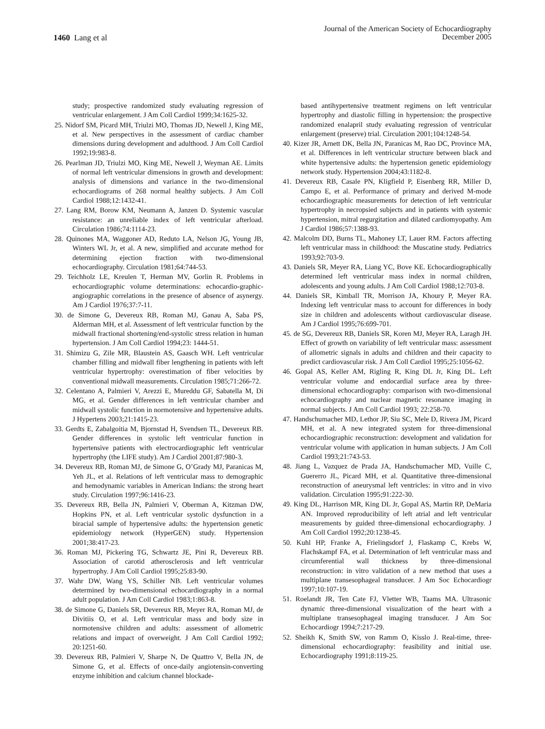1460 Lang et al
Journal of the American Society of Echocardiography
December 2005
study; prospective randomized study evaluating regression of ventricular enlargement. J Am Coll Cardiol 1999;34:1625-32.
25. Nidorf SM, Picard MH, Triulzi MO, Thomas JD, Newell J, King ME, et al. New perspectives in the assessment of cardiac chamber dimensions during development and adulthood. J Am Coll Cardiol 1992;19:983-8.
26. Pearlman JD, Triulzi MO, King ME, Newell J, Weyman AE. Limits of normal left ventricular dimensions in growth and development: analysis of dimensions and variance in the two-dimensional echocardiograms of 268 normal healthy subjects. J Am Coll Cardiol 1988;12:1432-41.
27. Lang RM, Borow KM, Neumann A, Janzen D. Systemic vascular resistance: an unreliable index of left ventricular afterload. Circulation 1986;74:1114-23.
28. Quinones MA, Waggoner AD, Reduto LA, Nelson JG, Young JB, Winters WL Jr, et al. A new, simplified and accurate method for determining ejection fraction with two-dimensional echocardiography. Circulation 1981;64:744-53.
29. Teichholz LE, Kreulen T, Herman MV, Gorlin R. Problems in echocardiographic volume determinations: echocardio-graphic-angiographic correlations in the presence of absence of asynergy. Am J Cardiol 1976;37:7-11.
30. de Simone G, Devereux RB, Roman MJ, Ganau A, Saba PS, Alderman MH, et al. Assessment of left ventricular function by the midwall fractional shortening/end-systolic stress relation in human hypertension. J Am Coll Cardiol 1994;23: 1444-51.
31. Shimizu G, Zile MR, Blaustein AS, Gaasch WH. Left ventricular chamber filling and midwall fiber lengthening in patients with left ventricular hypertrophy: overestimation of fiber velocities by conventional midwall measurements. Circulation 1985;71:266-72.
32. Celentano A, Palmieri V, Arezzi E, Mureddu GF, Sabatella M, Di MG, et al. Gender differences in left ventricular chamber and midwall systolic function in normotensive and hypertensive adults. J Hypertens 2003;21:1415-23.
33. Gerdts E, Zabalgoitia M, Bjornstad H, Svendsen TL, Devereux RB. Gender differences in systolic left ventricular function in hypertensive patients with electrocardiographic left ventricular hypertrophy (the LIFE study). Am J Cardiol 2001;87:980-3.
34. Devereux RB, Roman MJ, de Simone G, O’Grady MJ, Paranicas M, Yeh JL, et al. Relations of left ventricular mass to demographic and hemodynamic variables in American Indians: the strong heart study. Circulation 1997;96:1416-23.
35. Devereux RB, Bella JN, Palmieri V, Oberman A, Kitzman DW, Hopkins PN, et al. Left ventricular systolic dysfunction in a biracial sample of hypertensive adults: the hypertension genetic epidemiology network (HyperGEN) study. Hypertension 2001;38:417-23.
36. Roman MJ, Pickering TG, Schwartz JE, Pini R, Devereux RB. Association of carotid atherosclerosis and left ventricular hypertrophy. J Am Coll Cardiol 1995;25:83-90.
37. Wahr DW, Wang YS, Schiller NB. Left ventricular volumes determined by two-dimensional echocardiography in a normal adult population. J Am Coll Cardiol 1983;1:863-8.
38. de Simone G, Daniels SR, Devereux RB, Meyer RA, Roman MJ, de Divitiis O, et al. Left ventricular mass and body size in normotensive children and adults: assessment of allometric relations and impact of overweight. J Am Coll Cardiol 1992; 20:1251-60.
39. Devereux RB, Palmieri V, Sharpe N, De Quattro V, Bella JN, de Simone G, et al. Effects of once-daily angiotensin-converting enzyme inhibition and calcium channel blockade-
based antihypertensive treatment regimens on left ventricular hypertrophy and diastolic filling in hypertension: the prospective randomized enalapril study evaluating regression of ventricular enlargement (preserve) trial. Circulation 2001;104:1248-54.
40. Kizer JR, Arnett DK, Bella JN, Paranicas M, Rao DC, Province MA, et al. Differences in left ventricular structure between black and white hypertensive adults: the hypertension genetic epidemiology network study. Hypertension 2004;43:1182-8.
41. Devereux RB, Casale PN, Kligfield P, Eisenberg RR, Miller D, Campo E, et al. Performance of primary and derived M-mode echocardiographic measurements for detection of left ventricular hypertrophy in necropsied subjects and in patients with systemic hypertension, mitral regurgitation and dilated cardiomyopathy. Am J Cardiol 1986;57:1388-93.
42. Malcolm DD, Burns TL, Mahoney LT, Lauer RM. Factors affecting left ventricular mass in childhood: the Muscatine study. Pediatrics 1993;92:703-9.
43. Daniels SR, Meyer RA, Liang YC, Bove KE. Echocardiographically determined left ventricular mass index in normal children, adolescents and young adults. J Am Coll Cardiol 1988;12:703-8.
44. Daniels SR, Kimball TR, Morrison JA, Khoury P, Meyer RA. Indexing left ventricular mass to account for differences in body size in children and adolescents without cardiovascular disease. Am J Cardiol 1995;76:699-701.
45. de SG, Devereux RB, Daniels SR, Koren MJ, Meyer RA, Laragh JH. Effect of growth on variability of left ventricular mass: assessment of allometric signals in adults and children and their capacity to predict cardiovascular risk. J Am Coll Cardiol 1995;25:1056-62.
46. Gopal AS, Keller AM, Rigling R, King DL Jr, King DL. Left ventricular volume and endocardial surface area by three-dimensional echocardiography: comparison with two-dimensional echocardiography and nuclear magnetic resonance imaging in normal subjects. J Am Coll Cardiol 1993; 22:258-70.
47. Handschumacher MD, Lethor JP, Siu SC, Mele D, Rivera JM, Picard MH, et al. A new integrated system for three-dimensional echocardiographic reconstruction: development and validation for ventricular volume with application in human subjects. J Am Coll Cardiol 1993;21:743-53.
48. Jiang L, Vazquez de Prada JA, Handschumacher MD, Vuille C, Guererro JL, Picard MH, et al. Quantitative three-dimensional reconstruction of aneurysmal left ventricles: in vitro and in vivo validation. Circulation 1995;91:222-30.
49. King DL, Harrison MR, King DL Jr, Gopal AS, Martin RP, DeMaria AN. Improved reproducibility of left atrial and left ventricular measurements by guided three-dimensional echocardiography. J Am Coll Cardiol 1992;20:1238-45.
50. Kuhl HP, Franke A, Frielingsdorf J, Flaskamp C, Krebs W, Flachskampf FA, et al. Determination of left ventricular mass and circumferential wall thickness by three-dimensional reconstruction: in vitro validation of a new method that uses a multiplane transesophageal transducer. J Am Soc Echocardiogr 1997;10:107-19.
51. Roelandt JR, Ten Cate FJ, Vletter WB, Taams MA. Ultrasonic dynamic three-dimensional visualization of the heart with a multiplane transesophageal imaging transducer. J Am Soc Echocardiogr 1994;7:217-29.
52. Sheikh K, Smith SW, von Ramm O, Kisslo J. Real-time, three-dimensional echocardiography: feasibility and initial use. Echocardiography 1991;8:119-25.